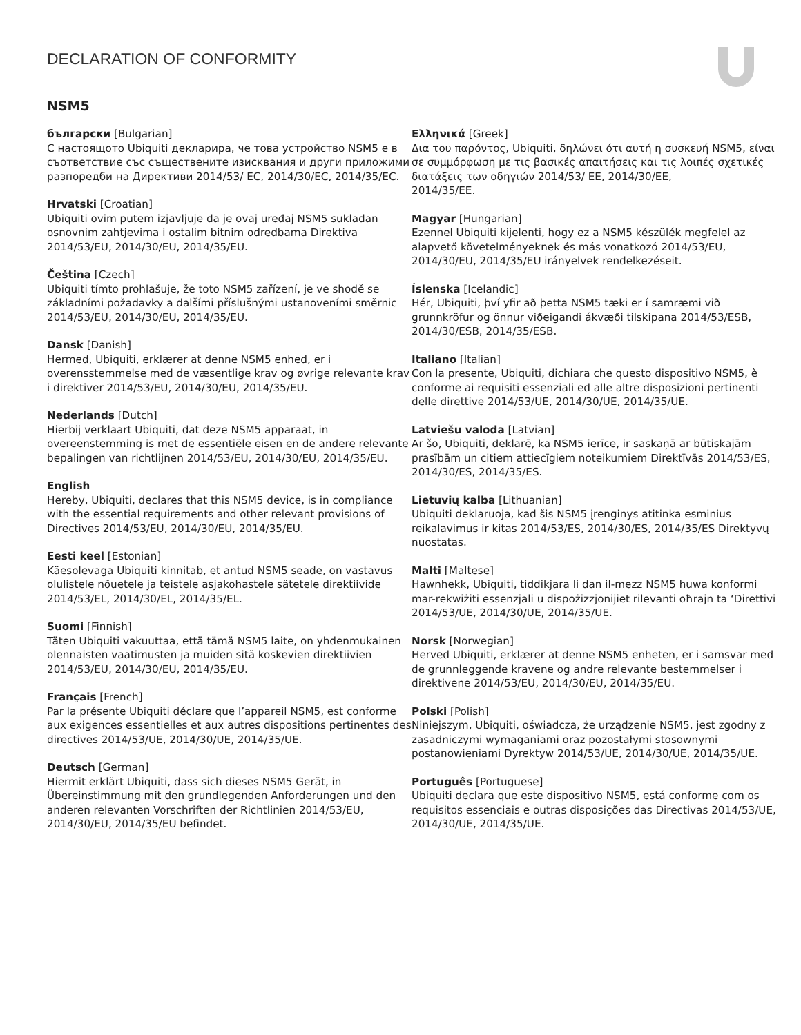DECLARATION OF CONFORMITY
NSM5
български [Bulgarian]
С настоящото Ubiquiti декларира, че това устройство NSM5 е в съответствие със съществените изисквания и други приложими разпоредби на Директиви 2014/53/ EC, 2014/30/ЕС, 2014/35/ЕС.
Hrvatski [Croatian]
Ubiquiti ovim putem izjavljuje da je ovaj uređaj NSM5 sukladan osnovnim zahtjevima i ostalim bitnim odredbama Direktiva 2014/53/EU, 2014/30/EU, 2014/35/EU.
Čeština [Czech]
Ubiquiti tímto prohlašuje, že toto NSM5 zařízení, je ve shodě se základními požadavky a dalšími příslušnými ustanoveními směrnic 2014/53/EU, 2014/30/EU, 2014/35/EU.
Dansk [Danish]
Hermed, Ubiquiti, erklærer at denne NSM5 enhed, er i overensstemmelse med de væsentlige krav og øvrige relevante krav i direktiver 2014/53/EU, 2014/30/EU, 2014/35/EU.
Nederlands [Dutch]
Hierbij verklaart Ubiquiti, dat deze NSM5 apparaat, in overeenstemming is met de essentiële eisen en de andere relevante bepalingen van richtlijnen 2014/53/EU, 2014/30/EU, 2014/35/EU.
English
Hereby, Ubiquiti, declares that this NSM5 device, is in compliance with the essential requirements and other relevant provisions of Directives 2014/53/EU, 2014/30/EU, 2014/35/EU.
Eesti keel [Estonian]
Käesolevaga Ubiquiti kinnitab, et antud NSM5 seade, on vastavus olulistele nõuetele ja teistele asjakohastele sätetele direktiivide 2014/53/EL, 2014/30/EL, 2014/35/EL.
Suomi [Finnish]
Täten Ubiquiti vakuuttaa, että tämä NSM5 laite, on yhdenmukainen olennaisten vaatimusten ja muiden sitä koskevien direktiivien 2014/53/EU, 2014/30/EU, 2014/35/EU.
Français [French]
Par la présente Ubiquiti déclare que l’appareil NSM5, est conforme aux exigences essentielles et aux autres dispositions pertinentes des directives 2014/53/UE, 2014/30/UE, 2014/35/UE.
Deutsch [German]
Hiermit erklärt Ubiquiti, dass sich dieses NSM5 Gerät, in Übereinstimmung mit den grundlegenden Anforderungen und den anderen relevanten Vorschriften der Richtlinien 2014/53/EU, 2014/30/EU, 2014/35/EU befindet.
Ελληνικά [Greek]
Δια του παρόντος, Ubiquiti, δηλώνει ότι αυτή η συσκευή NSM5, είναι σε συμμόρφωση με τις βασικές απαιτήσεις και τις λοιπές σχετικές διατάξεις των οδηγιών 2014/53/ EE, 2014/30/EE,
2014/35/EE.
Magyar [Hungarian]
Ezennel Ubiquiti kijelenti, hogy ez a NSM5 készülék megfelel az alapvető követelményeknek és más vonatkozó 2014/53/EU, 2014/30/EU, 2014/35/EU irányelvek rendelkezéseit.
Íslenska [Icelandic]
Hér, Ubiquiti, því yfir að þetta NSM5 tæki er í samræmi við grunnkröfur og önnur viðeigandi ákvæði tilskipana 2014/53/ESB, 2014/30/ESB, 2014/35/ESB.
Italiano [Italian]
Con la presente, Ubiquiti, dichiara che questo dispositivo NSM5, è conforme ai requisiti essenziali ed alle altre disposizioni pertinenti delle direttive 2014/53/UE, 2014/30/UE, 2014/35/UE.
Latviešu valoda [Latvian]
Ar šo, Ubiquiti, deklarē, ka NSM5 ierīce, ir saskaņā ar būtiskajām prasībām un citiem attiecīgiem noteikumiem Direktīvās 2014/53/ES, 2014/30/ES, 2014/35/ES.
Lietuvių kalba [Lithuanian]
Ubiquiti deklaruoja, kad šis NSM5 įrenginys atitinka esminius reikalavimus ir kitas 2014/53/ES, 2014/30/ES, 2014/35/ES Direktyvų nuostatas.
Malti [Maltese]
Hawnhekk, Ubiquiti, tiddikjara li dan il-mezz NSM5 huwa konformi mar-rekwiżiti essenzjali u dispożizzjonijiet rilevanti oħrajn ta ‘Direttivi 2014/53/UE, 2014/30/UE, 2014/35/UE.
Norsk [Norwegian]
Herved Ubiquiti, erklærer at denne NSM5 enheten, er i samsvar med de grunnleggende kravene og andre relevante bestemmelser i direktivene 2014/53/EU, 2014/30/EU, 2014/35/EU.
Polski [Polish]
Niniejszym, Ubiquiti, oświadcza, że urządzenie NSM5, jest zgodny z zasadniczymi wymaganiami oraz pozostałymi stosownymi postanowieniami Dyrektyw 2014/53/UE, 2014/30/UE, 2014/35/UE.
Português [Portuguese]
Ubiquiti declara que este dispositivo NSM5, está conforme com os requisitos essenciais e outras disposições das Directivas 2014/53/UE, 2014/30/UE, 2014/35/UE.